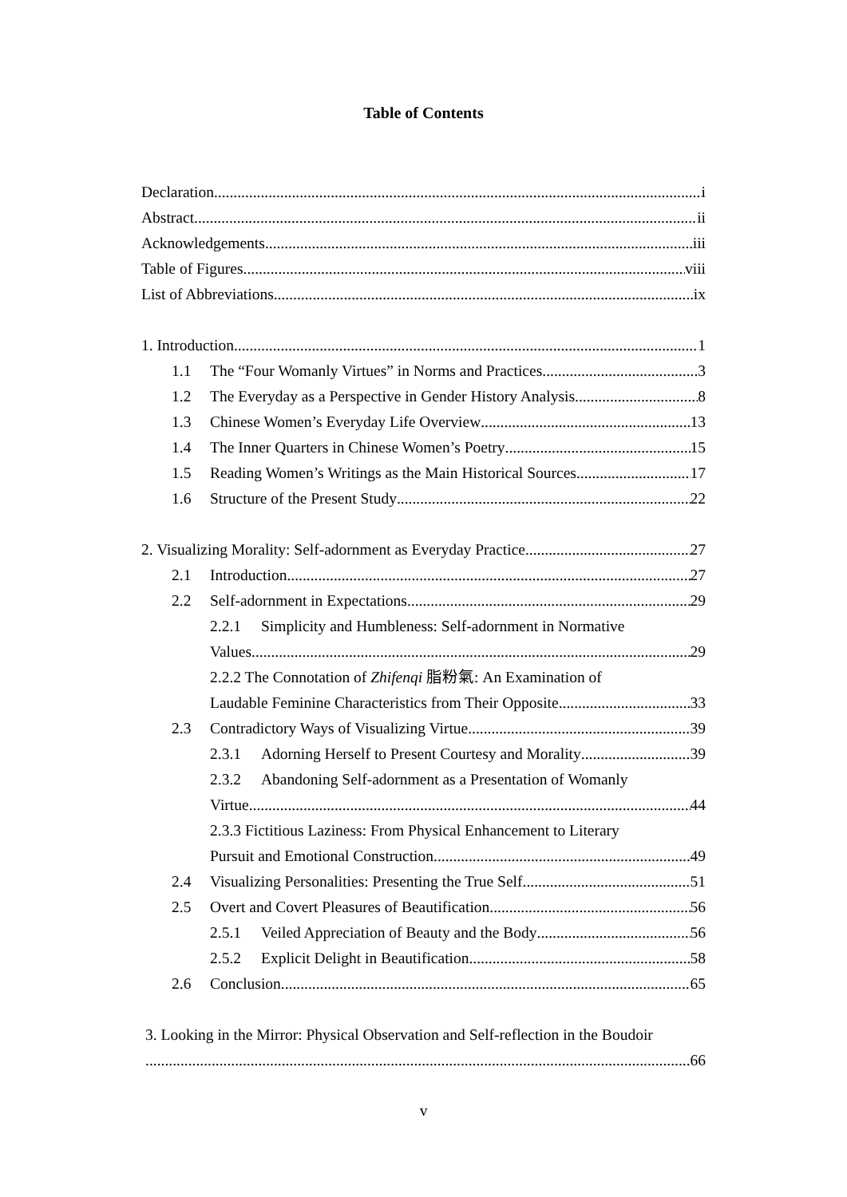Table of Contents
Declaration i
Abstract ii
Acknowledgements iii
Table of Figures viii
List of Abbreviations ix
1. Introduction 1
1.1 The “Four Womanly Virtues” in Norms and Practices 3
1.2 The Everyday as a Perspective in Gender History Analysis 8
1.3 Chinese Women’s Everyday Life Overview 13
1.4 The Inner Quarters in Chinese Women’s Poetry 15
1.5 Reading Women’s Writings as the Main Historical Sources 17
1.6 Structure of the Present Study 22
2. Visualizing Morality: Self-adornment as Everyday Practice 27
2.1 Introduction 27
2.2 Self-adornment in Expectations 29
2.2.1 Simplicity and Humbleness: Self-adornment in Normative
Values 29
2.2.2 The Connotation of Zhifenqi 脂粉氣: An Examination of
Laudable Feminine Characteristics from Their Opposite 33
2.3 Contradictory Ways of Visualizing Virtue 39
2.3.1 Adorning Herself to Present Courtesy and Morality 39
2.3.2 Abandoning Self-adornment as a Presentation of Womanly
Virtue 44
2.3.3 Fictitious Laziness: From Physical Enhancement to Literary
Pursuit and Emotional Construction 49
2.4 Visualizing Personalities: Presenting the True Self 51
2.5 Overt and Covert Pleasures of Beautification 56
2.5.1 Veiled Appreciation of Beauty and the Body 56
2.5.2 Explicit Delight in Beautification 58
2.6 Conclusion 65
3. Looking in the Mirror: Physical Observation and Self-reflection in the Boudoir
66
v